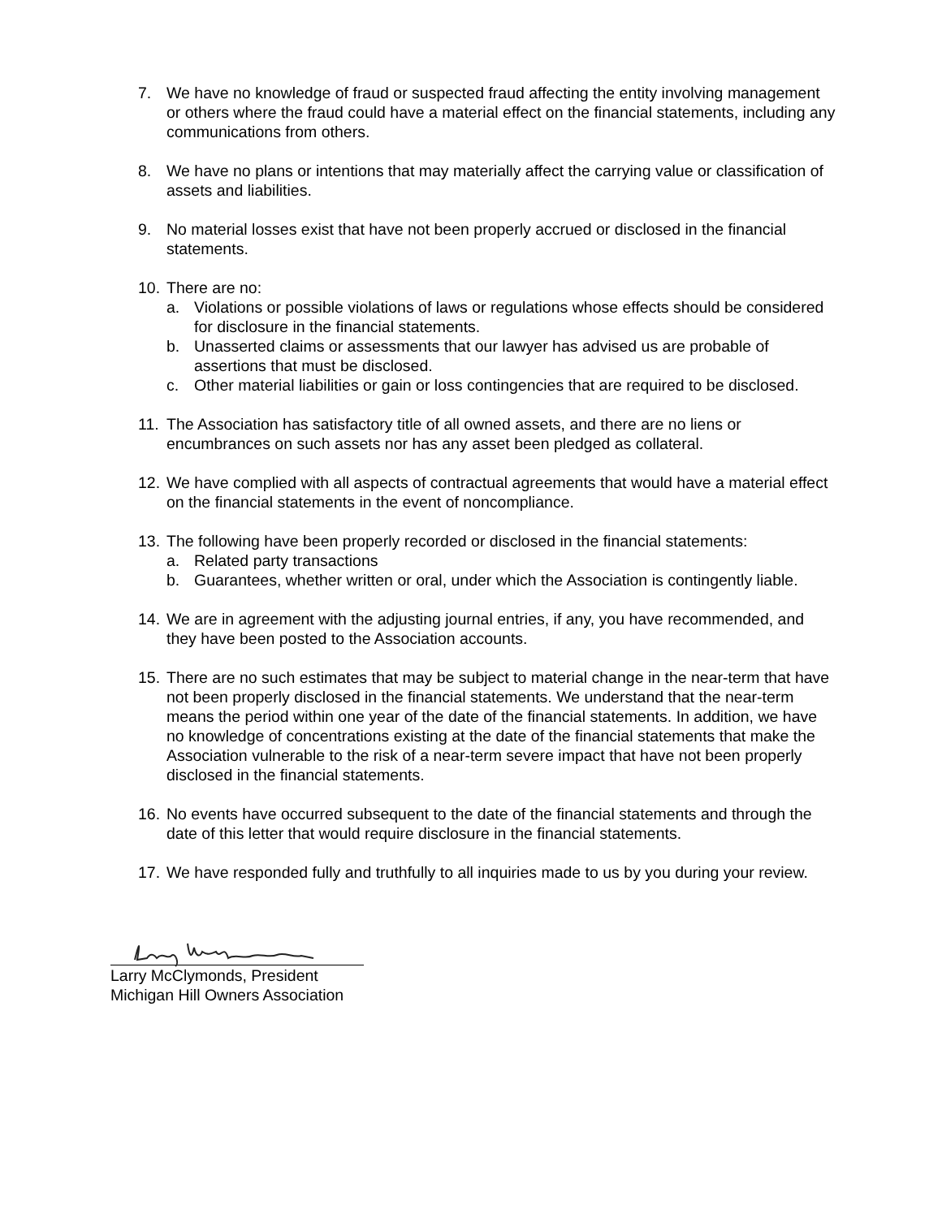7. We have no knowledge of fraud or suspected fraud affecting the entity involving management or others where the fraud could have a material effect on the financial statements, including any communications from others.
8. We have no plans or intentions that may materially affect the carrying value or classification of assets and liabilities.
9. No material losses exist that have not been properly accrued or disclosed in the financial statements.
10.
There are no:
a. Violations or possible violations of laws or regulations whose effects should be considered for disclosure in the financial statements.
b. Unasserted claims or assessments that our lawyer has advised us are probable of assertions that must be disclosed.
c. Other material liabilities or gain or loss contingencies that are required to be disclosed.
11.
The Association has satisfactory title of all owned assets, and there are no liens or encumbrances on such assets nor has any asset been pledged as collateral.
12.
We have complied with all aspects of contractual agreements that would have a material effect on the financial statements in the event of noncompliance.
13.
The following have been properly recorded or disclosed in the financial statements:
a. Related party transactions
b. Guarantees, whether written or oral, under which the Association is contingently liable.
14.
We are in agreement with the adjusting journal entries, if any, you have recommended, and they have been posted to the Association accounts.
15.
There are no such estimates that may be subject to material change in the near-term that have not been properly disclosed in the financial statements. We understand that the near-term means the period within one year of the date of the financial statements. In addition, we have no knowledge of concentrations existing at the date of the financial statements that make the Association vulnerable to the risk of a near-term severe impact that have not been properly disclosed in the financial statements.
16.
No events have occurred subsequent to the date of the financial statements and through the date of this letter that would require disclosure in the financial statements.
17.
We have responded fully and truthfully to all inquiries made to us by you during your review.
Larry McClymonds, President
Michigan Hill Owners Association